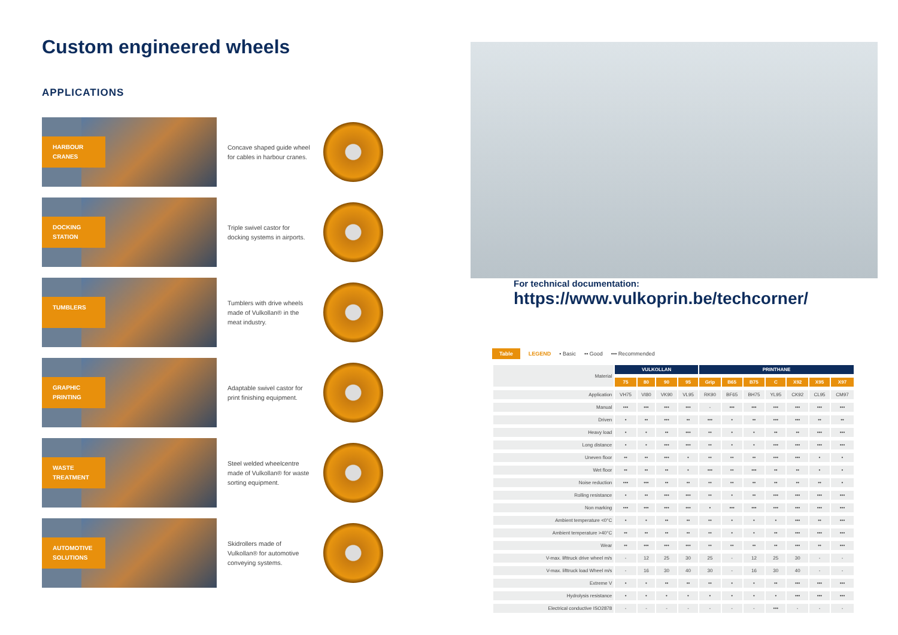Custom engineered wheels
APPLICATIONS
HARBOUR CRANES
Concave shaped guide wheel for cables in harbour cranes.
DOCKING STATION
Triple swivel castor for docking systems in airports.
TUMBLERS
Tumblers with drive wheels made of Vulkollan® in the meat industry.
GRAPHIC PRINTING
Adaptable swivel castor for print finishing equipment.
WASTE TREATMENT
Steel welded wheelcentre made of Vulkollan® for waste sorting equipment.
AUTOMOTIVE SOLUTIONS
Skidrollers made of Vulkollan® for automotive conveying systems.
For technical documentation:
https://www.vulkoprin.be/techcorner/
Table LEGEND • Basic •• Good ••• Recommended
| Material | VULKOLLAN | | | | PRINTHANE | | | | | | |
| | 75 | 80 | 90 | 95 | Grip | B65 | B75 | C | X92 | X95 | X97 |
| Application | VH75 | VI80 | VK90 | VL95 | RK90 | BF65 | BH75 | YL95 | CK92 | CL95 | CM97 |
| Manual | ••• | ••• | ••• | ••• | - | ••• | ••• | ••• | ••• | ••• | ••• |
| Driven | • | •• | ••• | •• | ••• | • | •• | ••• | ••• | •• | •• |
| Heavy load | • | • | •• | ••• | •• | • | • | •• | •• | ••• | ••• |
| Long distance | • | • | ••• | ••• | •• | • | • | ••• | ••• | ••• | ••• |
| Uneven floor | •• | •• | ••• | • | •• | •• | •• | ••• | ••• | • | • |
| Wet floor | •• | •• | •• | • | ••• | •• | ••• | •• | •• | • | • |
| Noise reduction | ••• | ••• | •• | •• | •• | •• | •• | •• | •• | •• | • |
| Rolling resistance | • | •• | ••• | ••• | •• | • | •• | ••• | ••• | ••• | ••• |
| Non marking | ••• | ••• | ••• | ••• | • | ••• | ••• | ••• | ••• | ••• | ••• |
| Ambient temperature <0°C | • | • | •• | •• | •• | • | • | • | ••• | •• | ••• |
| Ambient temperature >40°C | •• | •• | •• | •• | •• | • | • | •• | ••• | ••• | ••• |
| Wear | •• | ••• | ••• | ••• | •• | •• | •• | •• | ••• | •• | ••• |
| V-max. lifttruck drive wheel m/s | - | 12 | 25 | 30 | 25 | - | 12 | 25 | 30 | - | - |
| V-max. lifttruck load Wheel m/s | - | 16 | 30 | 40 | 30 | - | 16 | 30 | 40 | - | - |
| Extreme V | • | • | •• | •• | •• | • | • | •• | ••• | ••• | ••• |
| Hydrolysis resistance | • | • | • | • | • | • | • | • | ••• | ••• | ••• |
| Electrical conductive ISO2878 | - | - | - | - | - | - | - | ••• | - | - | - |